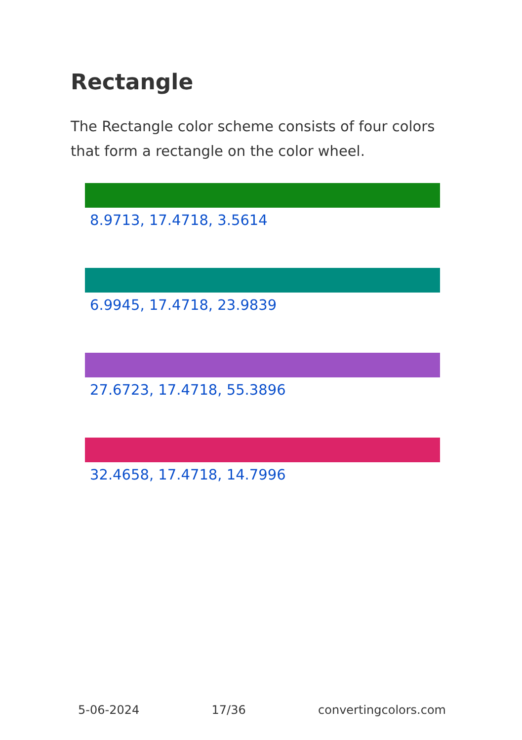Rectangle
The Rectangle color scheme consists of four colors that form a rectangle on the color wheel.
8.9713, 17.4718, 3.5614
6.9945, 17.4718, 23.9839
27.6723, 17.4718, 55.3896
32.4658, 17.4718, 14.7996
5-06-2024 17/36 convertingcolors.com